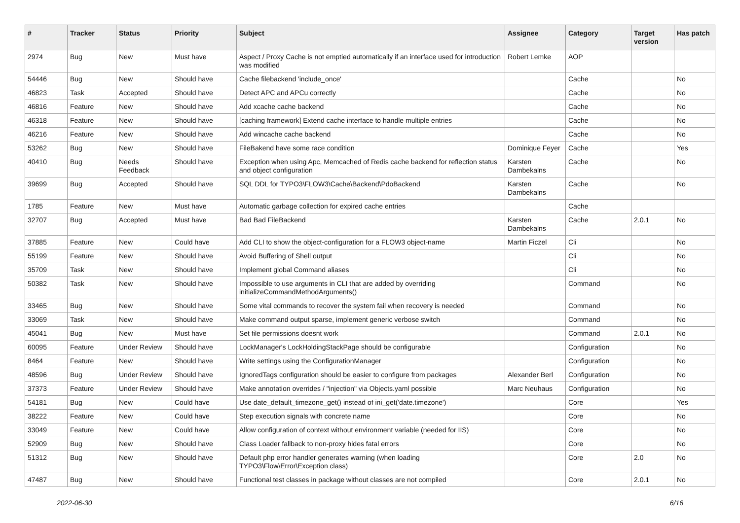| # | Tracker | Status | Priority | Subject | Assignee | Category | Target version | Has patch |
| --- | --- | --- | --- | --- | --- | --- | --- | --- |
| 2974 | Bug | New | Must have | Aspect / Proxy Cache is not emptied automatically if an interface used for introduction was modified | Robert Lemke | AOP | | |
| 54446 | Bug | New | Should have | Cache filebackend 'include_once' | | Cache | | No |
| 46823 | Task | Accepted | Should have | Detect APC and APCu correctly | | Cache | | No |
| 46816 | Feature | New | Should have | Add xcache cache backend | | Cache | | No |
| 46318 | Feature | New | Should have | [caching framework] Extend cache interface to handle multiple entries | | Cache | | No |
| 46216 | Feature | New | Should have | Add wincache cache backend | | Cache | | No |
| 53262 | Bug | New | Should have | FileBakend have some race condition | Dominique Feyer | Cache | | Yes |
| 40410 | Bug | Needs Feedback | Should have | Exception when using Apc, Memcached of Redis cache backend for reflection status and object configuration | Karsten Dambekalns | Cache | | No |
| 39699 | Bug | Accepted | Should have | SQL DDL for TYPO3\FLOW3\Cache\Backend\PdoBackend | Karsten Dambekalns | Cache | | No |
| 1785 | Feature | New | Must have | Automatic garbage collection for expired cache entries | | Cache | | |
| 32707 | Bug | Accepted | Must have | Bad Bad FileBackend | Karsten Dambekalns | Cache | 2.0.1 | No |
| 37885 | Feature | New | Could have | Add CLI to show the object-configuration for a FLOW3 object-name | Martin Ficzel | Cli | | No |
| 55199 | Feature | New | Should have | Avoid Buffering of Shell output | | Cli | | No |
| 35709 | Task | New | Should have | Implement global Command aliases | | Cli | | No |
| 50382 | Task | New | Should have | Impossible to use arguments in CLI that are added by overriding initializeCommandMethodArguments() | | Command | | No |
| 33465 | Bug | New | Should have | Some vital commands to recover the system fail when recovery is needed | | Command | | No |
| 33069 | Task | New | Should have | Make command output sparse, implement generic verbose switch | | Command | | No |
| 45041 | Bug | New | Must have | Set file permissions doesnt work | | Command | 2.0.1 | No |
| 60095 | Feature | Under Review | Should have | LockManager's LockHoldingStackPage should be configurable | | Configuration | | No |
| 8464 | Feature | New | Should have | Write settings using the ConfigurationManager | | Configuration | | No |
| 48596 | Bug | Under Review | Should have | IgnoredTags configuration should be easier to configure from packages | Alexander Berl | Configuration | | No |
| 37373 | Feature | Under Review | Should have | Make annotation overrides / "injection" via Objects.yaml possible | Marc Neuhaus | Configuration | | No |
| 54181 | Bug | New | Could have | Use date_default_timezone_get() instead of ini_get('date.timezone') | | Core | | Yes |
| 38222 | Feature | New | Could have | Step execution signals with concrete name | | Core | | No |
| 33049 | Feature | New | Could have | Allow configuration of context without environment variable (needed for IIS) | | Core | | No |
| 52909 | Bug | New | Should have | Class Loader fallback to non-proxy hides fatal errors | | Core | | No |
| 51312 | Bug | New | Should have | Default php error handler generates warning (when loading TYPO3\Flow\Error\Exception class) | | Core | 2.0 | No |
| 47487 | Bug | New | Should have | Functional test classes in package without classes are not compiled | | Core | 2.0.1 | No |
2022-06-30 6/16